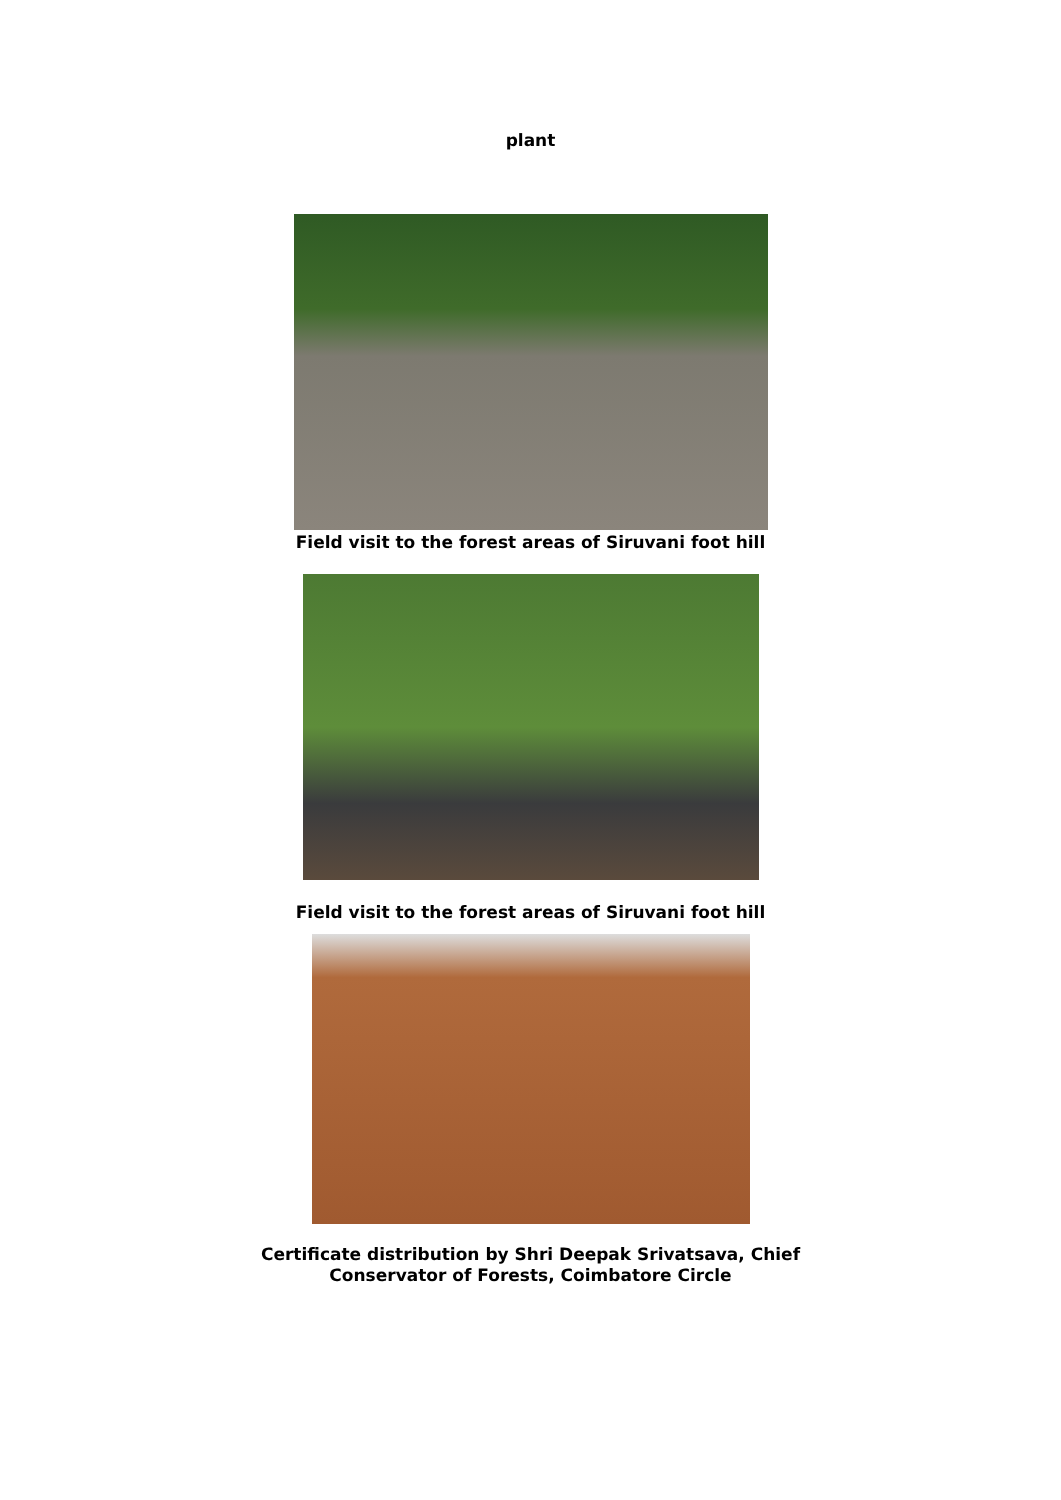plant
Field visit to the forest areas of Siruvani foot hill
Field visit to the forest areas of Siruvani foot hill
Certificate distribution by Shri Deepak Srivatsava, Chief
Conservator of Forests, Coimbatore Circle